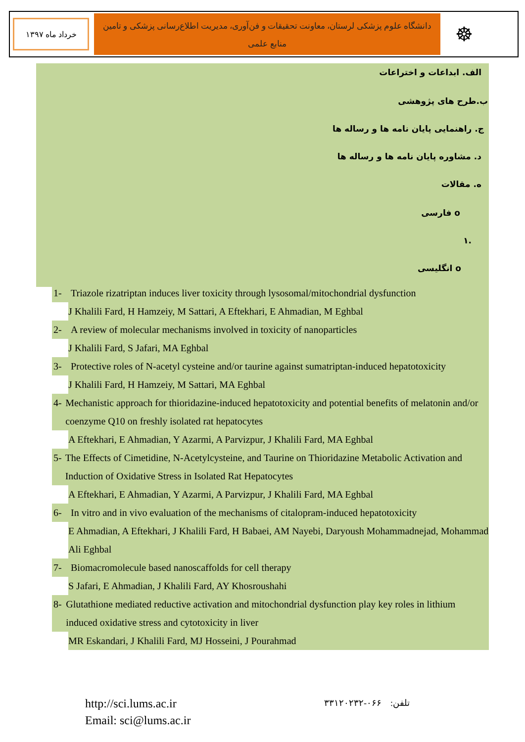خرداد ماه ۱۳۹۷
دانشگاه علوم پزشکی لرستان، معاونت تحقیقات و فن‌آوری، مدیریت اطلاع‌رسانی پزشکی و تامین منابع علمی
☸
الف. ابداعات و اختراعات
ب.طرح های پژوهشی
ج. راهنمایی پایان نامه ها و رساله ها
د. مشاوره پایان نامه ها و رساله ها
ه. مقالات
o فارسی
.۱
o انگلیسی
1- Triazole rizatriptan induces liver toxicity through lysosomal/mitochondrial dysfunction
J Khalili Fard, H Hamzeiy, M Sattari, A Eftekhari, E Ahmadian, M Eghbal
2- A review of molecular mechanisms involved in toxicity of nanoparticles
J Khalili Fard, S Jafari, MA Eghbal
3- Protective roles of N-acetyl cysteine and/or taurine against sumatriptan-induced hepatotoxicity
J Khalili Fard, H Hamzeiy, M Sattari, MA Eghbal
4- Mechanistic approach for thioridazine-induced hepatotoxicity and potential benefits of melatonin and/or coenzyme Q10 on freshly isolated rat hepatocytes
A Eftekhari, E Ahmadian, Y Azarmi, A Parvizpur, J Khalili Fard, MA Eghbal
5- The Effects of Cimetidine, N-Acetylcysteine, and Taurine on Thioridazine Metabolic Activation and Induction of Oxidative Stress in Isolated Rat Hepatocytes
A Eftekhari, E Ahmadian, Y Azarmi, A Parvizpur, J Khalili Fard, MA Eghbal
6- In vitro and in vivo evaluation of the mechanisms of citalopram-induced hepatotoxicity
E Ahmadian, A Eftekhari, J Khalili Fard, H Babaei, AM Nayebi, Daryoush Mohammadnejad, Mohammad Ali Eghbal
7- Biomacromolecule based nanoscaffolds for cell therapy
S Jafari, E Ahmadian, J Khalili Fard, AY Khosroushahi
8- Glutathione mediated reductive activation and mitochondrial dysfunction play key roles in lithium induced oxidative stress and cytotoxicity in liver
MR Eskandari, J Khalili Fard, MJ Hosseini, J Pourahmad
http://sci.lums.ac.ir
Email: sci@lums.ac.ir
تلفن: ۰۶۶-۳۳۱۲۰۲۳۲